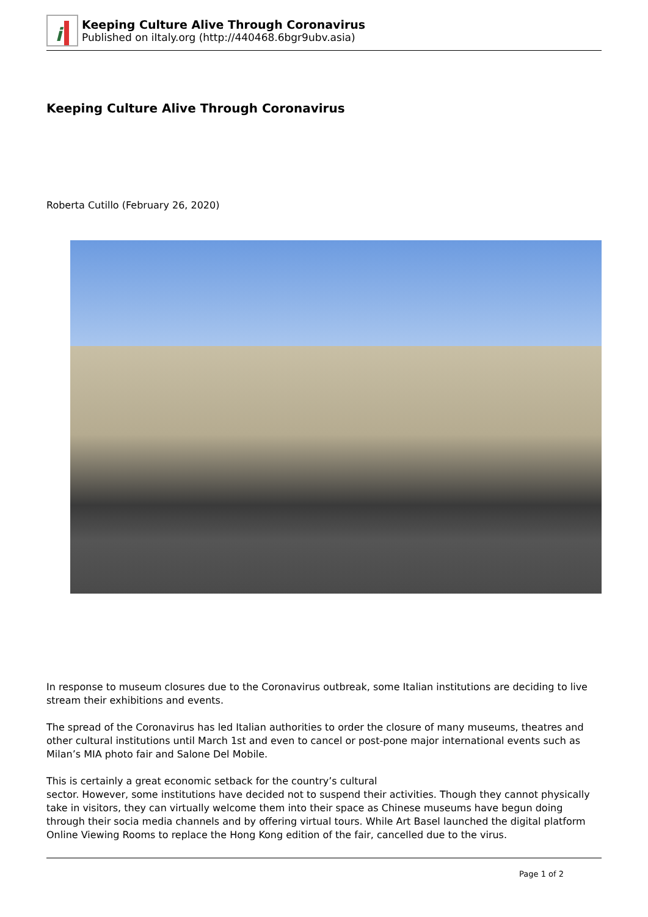i
Keeping Culture Alive Through Coronavirus
Published on iItaly.org (http://440468.6bgr9ubv.asia)
Keeping Culture Alive Through Coronavirus
Roberta Cutillo (February 26, 2020)
In response to museum closures due to the Coronavirus outbreak, some Italian institutions are deciding to live stream their exhibitions and events.
The spread of the Coronavirus has led Italian authorities to order the closure of many museums, theatres and other cultural institutions until March 1st and even to cancel or post-pone major international events such as Milan’s MIA photo fair and Salone Del Mobile.
This is certainly a great economic setback for the country’s cultural
sector. However, some institutions have decided not to suspend their activities. Though they cannot physically take in visitors, they can virtually welcome them into their space as Chinese museums have begun doing through their socia media channels and by offering virtual tours. While Art Basel launched the digital platform Online Viewing Rooms to replace the Hong Kong edition of the fair, cancelled due to the virus.
Page 1 of 2